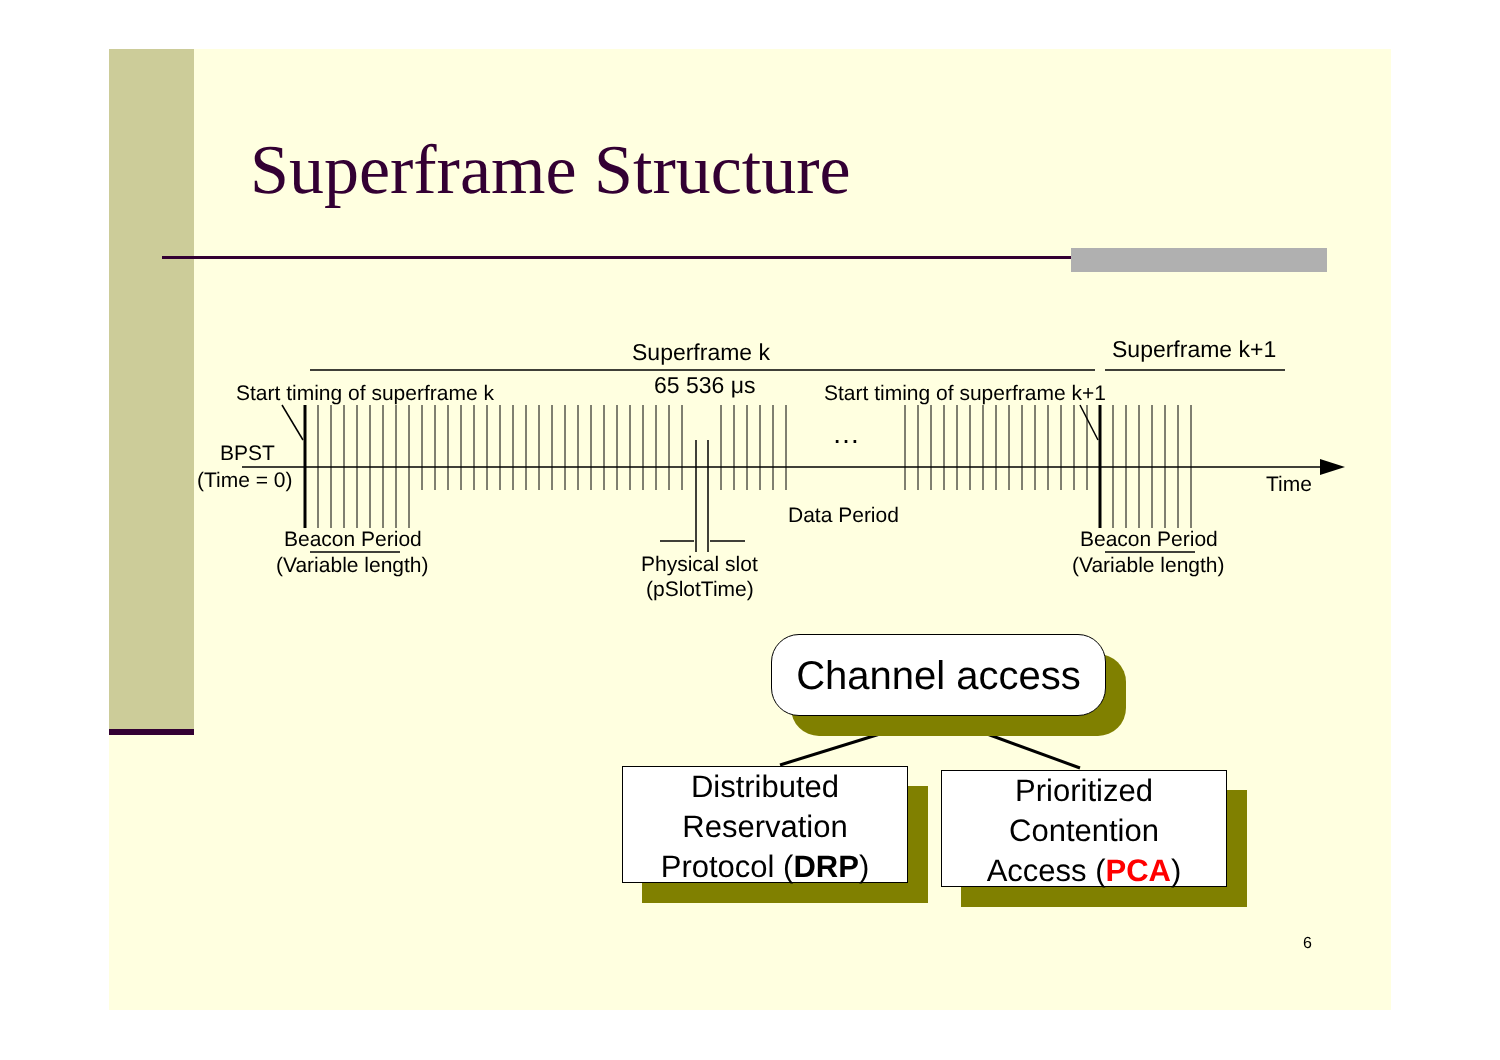Superframe Structure
Superframe k Superframe k+1
65 536 μs
Start timing of superframe k Start timing of superframe k+1
…
BPST
(Time = 0) Time
Data Period
Beacon Period
(Variable length)
Beacon Period
(Variable length)
Physical slot
(pSlotTime)
Channel access
Distributed
Reservation
Protocol (DRP)
Prioritized
Contention
Access (PCA)
6